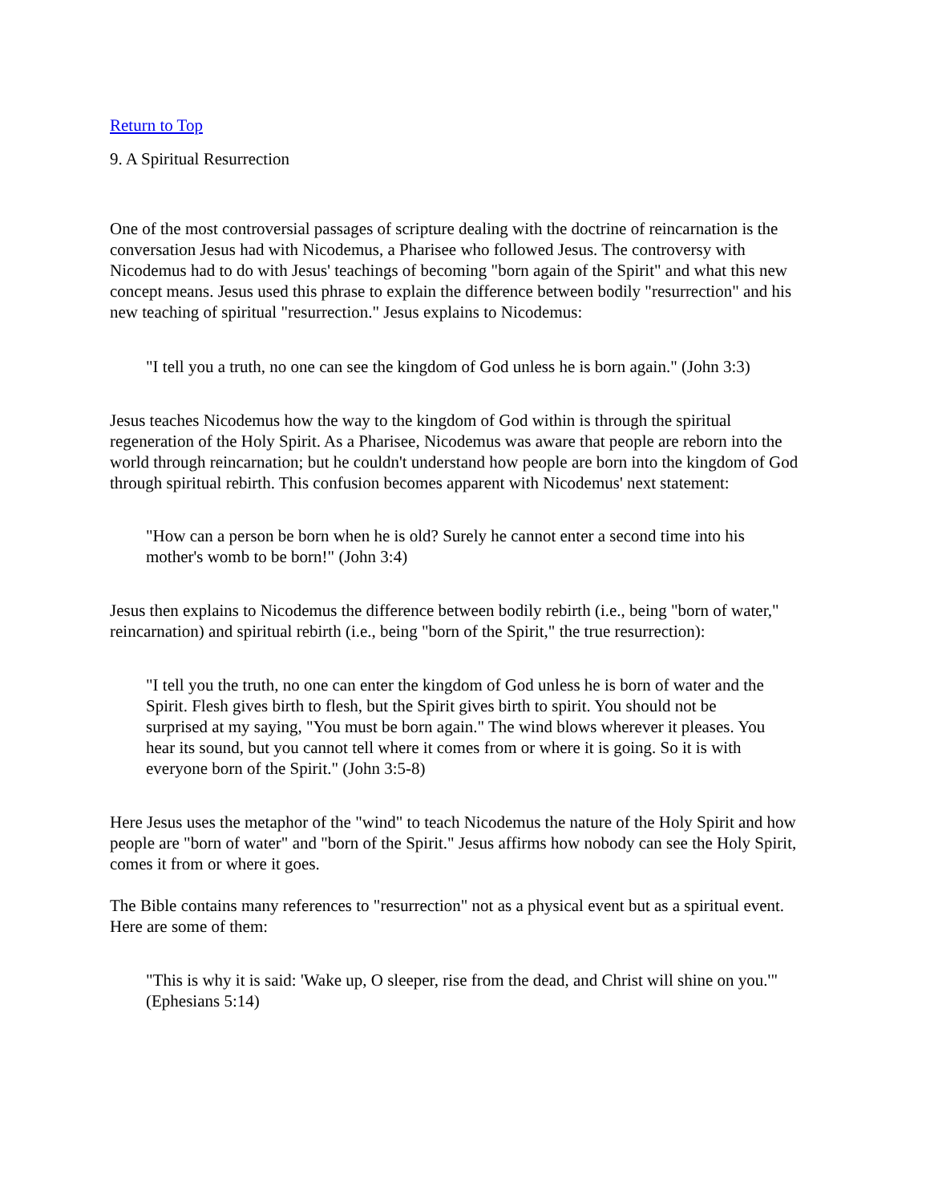Return to Top
9. A Spiritual Resurrection
One of the most controversial passages of scripture dealing with the doctrine of reincarnation is the conversation Jesus had with Nicodemus, a Pharisee who followed Jesus. The controversy with Nicodemus had to do with Jesus' teachings of becoming "born again of the Spirit" and what this new concept means. Jesus used this phrase to explain the difference between bodily "resurrection" and his new teaching of spiritual "resurrection." Jesus explains to Nicodemus:
"I tell you a truth, no one can see the kingdom of God unless he is born again." (John 3:3)
Jesus teaches Nicodemus how the way to the kingdom of God within is through the spiritual regeneration of the Holy Spirit. As a Pharisee, Nicodemus was aware that people are reborn into the world through reincarnation; but he couldn't understand how people are born into the kingdom of God through spiritual rebirth. This confusion becomes apparent with Nicodemus' next statement:
"How can a person be born when he is old? Surely he cannot enter a second time into his mother's womb to be born!" (John 3:4)
Jesus then explains to Nicodemus the difference between bodily rebirth (i.e., being "born of water," reincarnation) and spiritual rebirth (i.e., being "born of the Spirit," the true resurrection):
"I tell you the truth, no one can enter the kingdom of God unless he is born of water and the Spirit. Flesh gives birth to flesh, but the Spirit gives birth to spirit. You should not be surprised at my saying, "You must be born again." The wind blows wherever it pleases. You hear its sound, but you cannot tell where it comes from or where it is going. So it is with everyone born of the Spirit." (John 3:5-8)
Here Jesus uses the metaphor of the "wind" to teach Nicodemus the nature of the Holy Spirit and how people are "born of water" and "born of the Spirit." Jesus affirms how nobody can see the Holy Spirit, comes it from or where it goes.
The Bible contains many references to "resurrection" not as a physical event but as a spiritual event. Here are some of them:
"This is why it is said: 'Wake up, O sleeper, rise from the dead, and Christ will shine on you.'" (Ephesians 5:14)